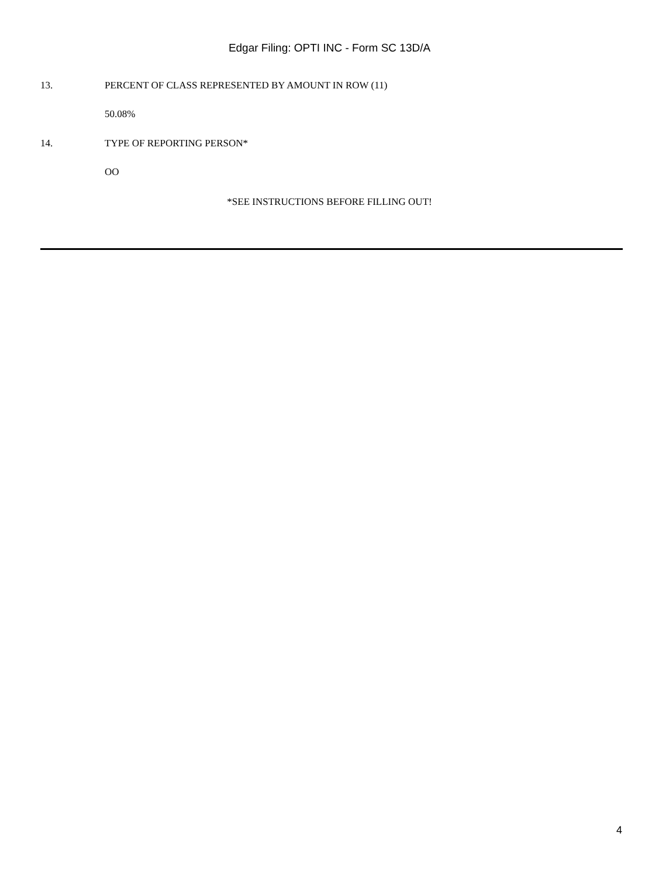Edgar Filing: OPTI INC - Form SC 13D/A
13. PERCENT OF CLASS REPRESENTED BY AMOUNT IN ROW (11)
50.08%
14. TYPE OF REPORTING PERSON*
OO
*SEE INSTRUCTIONS BEFORE FILLING OUT!
4